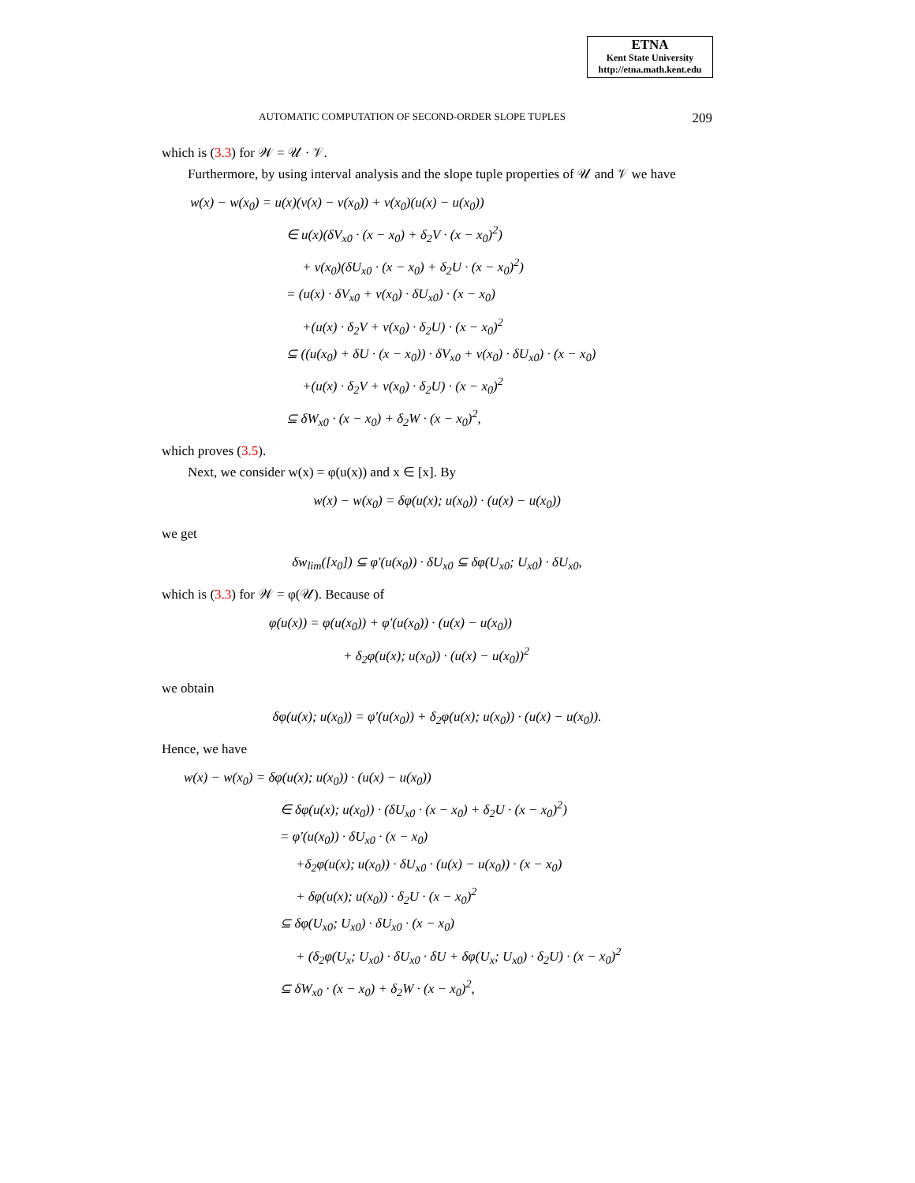ETNA
Kent State University
http://etna.math.kent.edu
AUTOMATIC COMPUTATION OF SECOND-ORDER SLOPE TUPLES 209
which is (3.3) for 𝒲 = 𝒰 · 𝒱.
Furthermore, by using interval analysis and the slope tuple properties of 𝒰 and 𝒱 we have
w(x) − w(x<sub>0</sub>) = u(x)(v(x) − v(x<sub>0</sub>)) + v(x<sub>0</sub>)(u(x) − u(x<sub>0</sub>))
∈ u(x)(δV<sub>x0</sub> · (x − x<sub>0</sub>) + δ<sub>2</sub>V · (x − x<sub>0</sub>)<sup>2</sup>)
+ v(x<sub>0</sub>)(δU<sub>x0</sub> · (x − x<sub>0</sub>) + δ<sub>2</sub>U · (x − x<sub>0</sub>)<sup>2</sup>)
= (u(x) · δV<sub>x0</sub> + v(x<sub>0</sub>) · δU<sub>x0</sub>) · (x − x<sub>0</sub>)
+(u(x) · δ<sub>2</sub>V + v(x<sub>0</sub>) · δ<sub>2</sub>U) · (x − x<sub>0</sub>)<sup>2</sup>
⊆ ((u(x<sub>0</sub>) + δU · (x − x<sub>0</sub>)) · δV<sub>x0</sub> + v(x<sub>0</sub>) · δU<sub>x0</sub>) · (x − x<sub>0</sub>)
+(u(x) · δ<sub>2</sub>V + v(x<sub>0</sub>) · δ<sub>2</sub>U) · (x − x<sub>0</sub>)<sup>2</sup>
⊆ δW<sub>x0</sub> · (x − x<sub>0</sub>) + δ<sub>2</sub>W · (x − x<sub>0</sub>)<sup>2</sup>,
which proves (3.5).
Next, we consider w(x) = φ(u(x)) and x ∈ [x]. By
w(x) − w(x<sub>0</sub>) = δφ(u(x); u(x<sub>0</sub>)) · (u(x) − u(x<sub>0</sub>))
we get
δw<sub>lim</sub>([x<sub>0</sub>]) ⊆ φ′(u(x<sub>0</sub>)) · δU<sub>x0</sub> ⊆ δφ(U<sub>x0</sub>; U<sub>x0</sub>) · δU<sub>x0</sub>,
which is (3.3) for 𝒲 = φ(𝒰). Because of
φ(u(x)) = φ(u(x<sub>0</sub>)) + φ′(u(x<sub>0</sub>)) · (u(x) − u(x<sub>0</sub>))
+ δ<sub>2</sub>φ(u(x); u(x<sub>0</sub>)) · (u(x) − u(x<sub>0</sub>))<sup>2</sup>
we obtain
δφ(u(x); u(x<sub>0</sub>)) = φ′(u(x<sub>0</sub>)) + δ<sub>2</sub>φ(u(x); u(x<sub>0</sub>)) · (u(x) − u(x<sub>0</sub>)).
Hence, we have
w(x) − w(x<sub>0</sub>) = δφ(u(x); u(x<sub>0</sub>)) · (u(x) − u(x<sub>0</sub>))
∈ δφ(u(x); u(x<sub>0</sub>)) · (δU<sub>x0</sub> · (x − x<sub>0</sub>) + δ<sub>2</sub>U · (x − x<sub>0</sub>)<sup>2</sup>)
= φ′(u(x<sub>0</sub>)) · δU<sub>x0</sub> · (x − x<sub>0</sub>)
+δ<sub>2</sub>φ(u(x); u(x<sub>0</sub>)) · δU<sub>x0</sub> · (u(x) − u(x<sub>0</sub>)) · (x − x<sub>0</sub>)
+ δφ(u(x); u(x<sub>0</sub>)) · δ<sub>2</sub>U · (x − x<sub>0</sub>)<sup>2</sup>
⊆ δφ(U<sub>x0</sub>; U<sub>x0</sub>) · δU<sub>x0</sub> · (x − x<sub>0</sub>)
+ (δ<sub>2</sub>φ(U<sub>x</sub>; U<sub>x0</sub>) · δU<sub>x0</sub> · δU + δφ(U<sub>x</sub>; U<sub>x0</sub>) · δ<sub>2</sub>U) · (x − x<sub>0</sub>)<sup>2</sup>
⊆ δW<sub>x0</sub> · (x − x<sub>0</sub>) + δ<sub>2</sub>W · (x − x<sub>0</sub>)<sup>2</sup>,